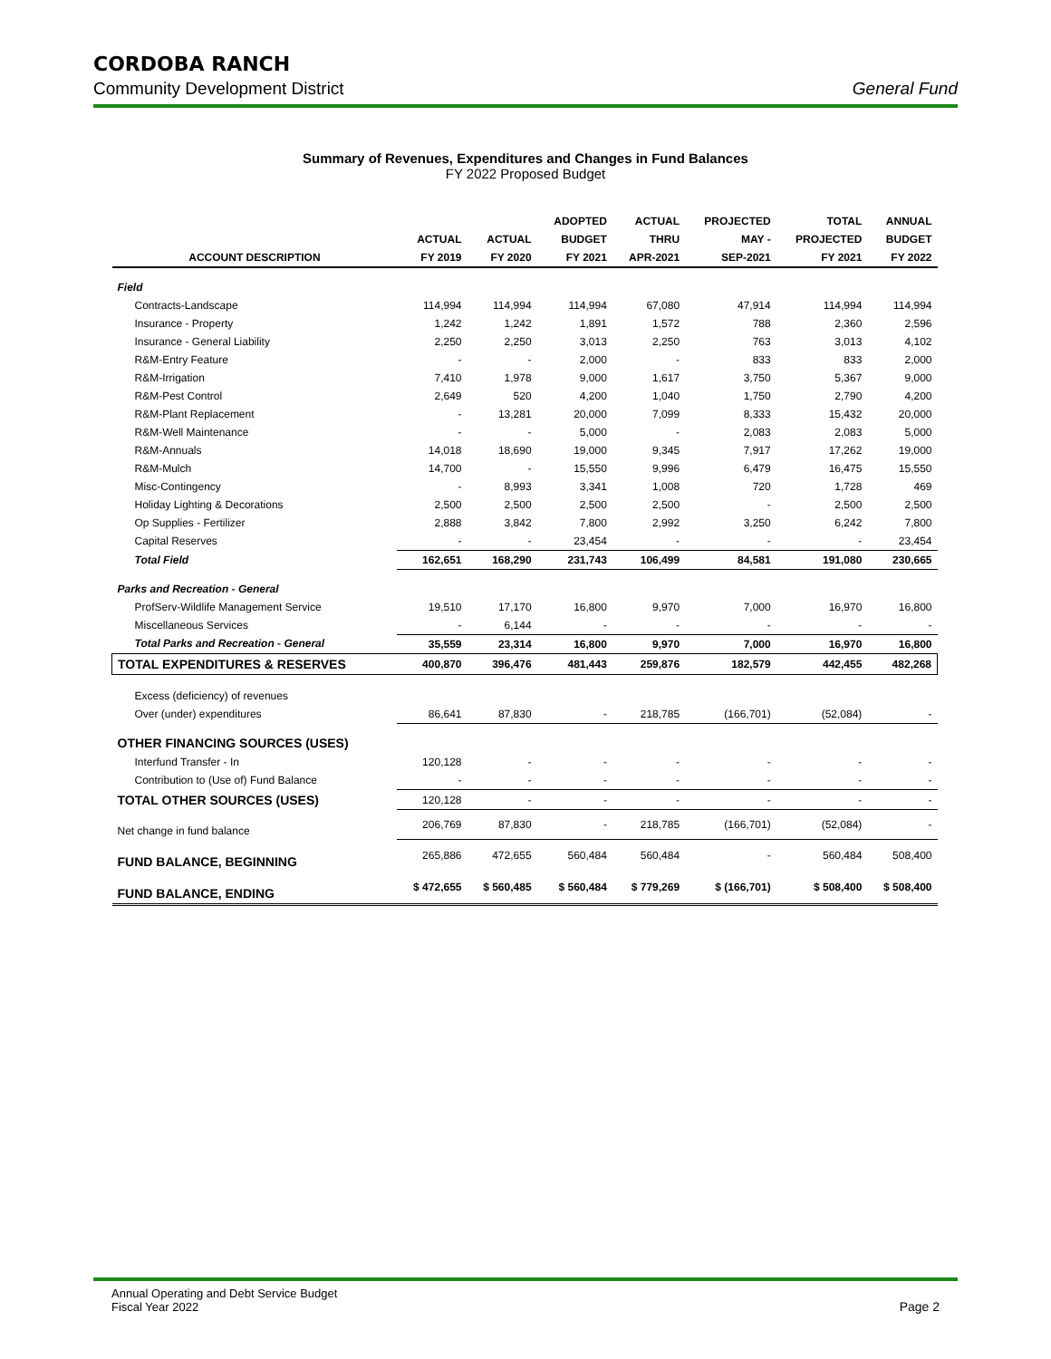CORDOBA RANCH
Community Development District General Fund
Summary of Revenues, Expenditures and Changes in Fund Balances
FY 2022 Proposed Budget
| | | | ADOPTED | ACTUAL | PROJECTED | TOTAL | ANNUAL |
| --- | --- | --- | --- | --- | --- | --- | --- |
| | ACTUAL | ACTUAL | BUDGET | THRU | MAY - | PROJECTED | BUDGET |
| ACCOUNT DESCRIPTION | FY 2019 | FY 2020 | FY 2021 | APR-2021 | SEP-2021 | FY 2021 | FY 2022 |
| Field | | | | | | | |
| Contracts-Landscape | 114,994 | 114,994 | 114,994 | 67,080 | 47,914 | 114,994 | 114,994 |
| Insurance - Property | 1,242 | 1,242 | 1,891 | 1,572 | 788 | 2,360 | 2,596 |
| Insurance - General Liability | 2,250 | 2,250 | 3,013 | 2,250 | 763 | 3,013 | 4,102 |
| R&M-Entry Feature | - | - | 2,000 | - | 833 | 833 | 2,000 |
| R&M-Irrigation | 7,410 | 1,978 | 9,000 | 1,617 | 3,750 | 5,367 | 9,000 |
| R&M-Pest Control | 2,649 | 520 | 4,200 | 1,040 | 1,750 | 2,790 | 4,200 |
| R&M-Plant Replacement | - | 13,281 | 20,000 | 7,099 | 8,333 | 15,432 | 20,000 |
| R&M-Well Maintenance | - | - | 5,000 | - | 2,083 | 2,083 | 5,000 |
| R&M-Annuals | 14,018 | 18,690 | 19,000 | 9,345 | 7,917 | 17,262 | 19,000 |
| R&M-Mulch | 14,700 | - | 15,550 | 9,996 | 6,479 | 16,475 | 15,550 |
| Misc-Contingency | - | 8,993 | 3,341 | 1,008 | 720 | 1,728 | 469 |
| Holiday Lighting & Decorations | 2,500 | 2,500 | 2,500 | 2,500 | - | 2,500 | 2,500 |
| Op Supplies - Fertilizer | 2,888 | 3,842 | 7,800 | 2,992 | 3,250 | 6,242 | 7,800 |
| Capital Reserves | - | - | 23,454 | - | - | - | 23,454 |
| Total Field | 162,651 | 168,290 | 231,743 | 106,499 | 84,581 | 191,080 | 230,665 |
| Parks and Recreation - General | | | | | | | |
| ProfServ-Wildlife Management Service | 19,510 | 17,170 | 16,800 | 9,970 | 7,000 | 16,970 | 16,800 |
| Miscellaneous Services | - | 6,144 | - | - | - | - | - |
| Total Parks and Recreation - General | 35,559 | 23,314 | 16,800 | 9,970 | 7,000 | 16,970 | 16,800 |
| TOTAL EXPENDITURES & RESERVES | 400,870 | 396,476 | 481,443 | 259,876 | 182,579 | 442,455 | 482,268 |
| Excess (deficiency) of revenues | | | | | | | |
| Over (under) expenditures | 86,641 | 87,830 | - | 218,785 | (166,701) | (52,084) | - |
| OTHER FINANCING SOURCES (USES) | | | | | | | |
| Interfund Transfer - In | 120,128 | - | - | - | - | - | - |
| Contribution to (Use of) Fund Balance | - | - | - | - | - | - | - |
| TOTAL OTHER SOURCES (USES) | 120,128 | - | - | - | - | - | - |
| Net change in fund balance | 206,769 | 87,830 | - | 218,785 | (166,701) | (52,084) | - |
| FUND BALANCE, BEGINNING | 265,886 | 472,655 | 560,484 | 560,484 | - | 560,484 | 508,400 |
| FUND BALANCE, ENDING | $ 472,655 | $ 560,485 | $ 560,484 | $ 779,269 | $ (166,701) | $ 508,400 | $ 508,400 |
Annual Operating and Debt Service Budget
Fiscal Year 2022 Page 2